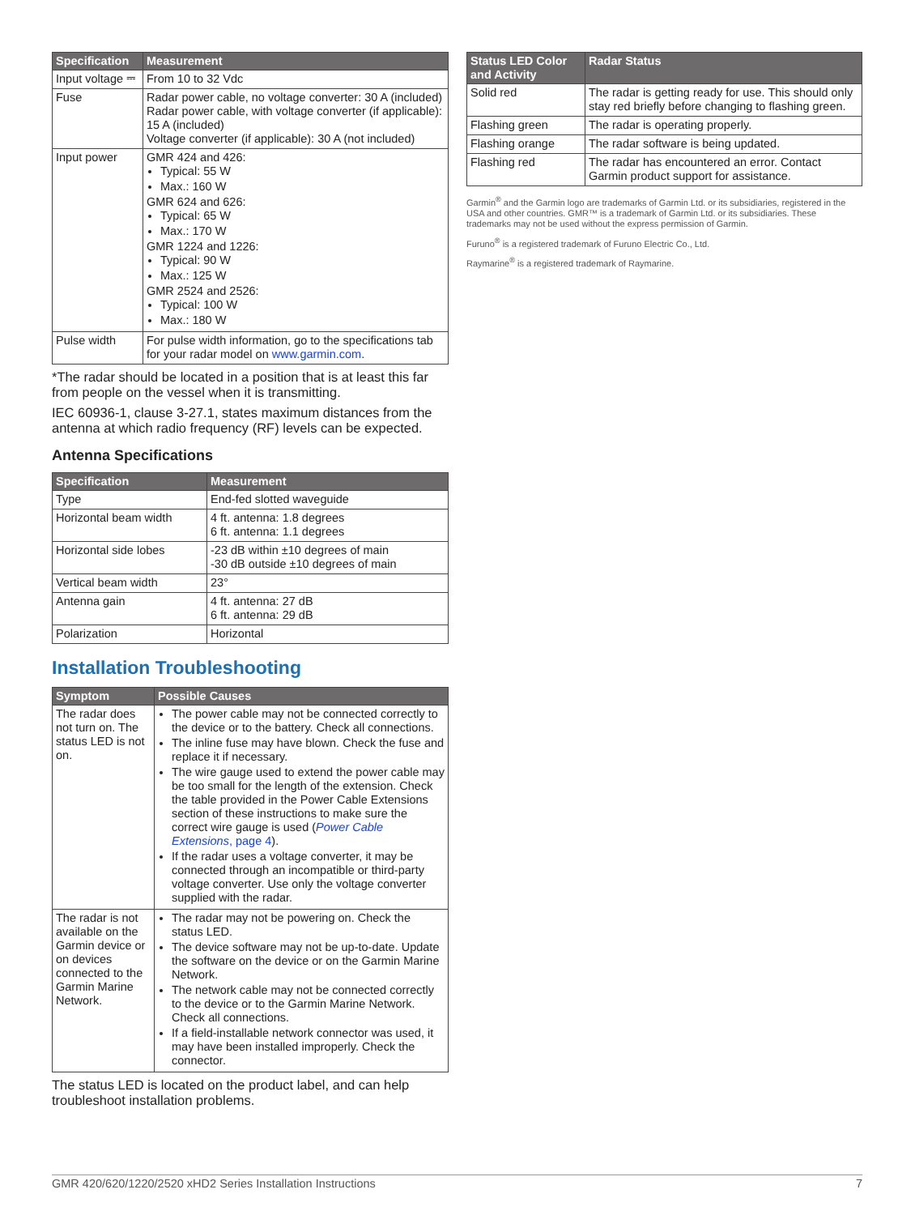| Specification | Measurement |
| --- | --- |
| Input voltage ⎓ | From 10 to 32 Vdc |
| Fuse | Radar power cable, no voltage converter: 30 A (included) Radar power cable, with voltage converter (if applicable): 15 A (included) Voltage converter (if applicable): 30 A (not included) |
| Input power | GMR 424 and 426: Typical: 55 W Max.: 160 W GMR 624 and 626: Typical: 65 W Max.: 170 W GMR 1224 and 1226: Typical: 90 W Max.: 125 W GMR 2524 and 2526: Typical: 100 W Max.: 180 W |
| Pulse width | For pulse width information, go to the specifications tab for your radar model on www.garmin.com . |
*The radar should be located in a position that is at least this far from people on the vessel when it is transmitting.
IEC 60936-1, clause 3-27.1, states maximum distances from the antenna at which radio frequency (RF) levels can be expected.
Antenna Specifications
| Specification | Measurement |
| --- | --- |
| Type | End-fed slotted waveguide |
| Horizontal beam width | 4 ft. antenna: 1.8 degrees 6 ft. antenna: 1.1 degrees |
| Horizontal side lobes | -23 dB within ±10 degrees of main -30 dB outside ±10 degrees of main |
| Vertical beam width | 23° |
| Antenna gain | 4 ft. antenna: 27 dB 6 ft. antenna: 29 dB |
| Polarization | Horizontal |
Installation Troubleshooting
| Symptom | Possible Causes |
| --- | --- |
| The radar does not turn on. The status LED is not on. | The power cable may not be connected correctly to the device or to the battery. Check all connections. The inline fuse may have blown. Check the fuse and replace it if necessary. The wire gauge used to extend the power cable may be too small for the length of the extension. Check the table provided in the Power Cable Extensions section of these instructions to make sure the correct wire gauge is used ( Power Cable Extensions , page 4 ). If the radar uses a voltage converter, it may be connected through an incompatible or third-party voltage converter. Use only the voltage converter supplied with the radar. |
| The radar is not available on the Garmin device or on devices connected to the Garmin Marine Network. | The radar may not be powering on. Check the status LED. The device software may not be up-to-date. Update the software on the device or on the Garmin Marine Network. The network cable may not be connected correctly to the device or to the Garmin Marine Network. Check all connections. If a field-installable network connector was used, it may have been installed improperly. Check the connector. |
The status LED is located on the product label, and can help troubleshoot installation problems.
| Status LED Color and Activity | Radar Status |
| --- | --- |
| Solid red | The radar is getting ready for use. This should only stay red briefly before changing to flashing green. |
| Flashing green | The radar is operating properly. |
| Flashing orange | The radar software is being updated. |
| Flashing red | The radar has encountered an error. Contact Garmin product support for assistance. |
Garmin<sup>®</sup> and the Garmin logo are trademarks of Garmin Ltd. or its subsidiaries, registered in the USA and other countries. GMR™ is a trademark of Garmin Ltd. or its subsidiaries. These trademarks may not be used without the express permission of Garmin.
Furuno<sup>®</sup> is a registered trademark of Furuno Electric Co., Ltd.
Raymarine<sup>®</sup> is a registered trademark of Raymarine.
GMR 420/620/1220/2520 xHD2 Series Installation Instructions 7